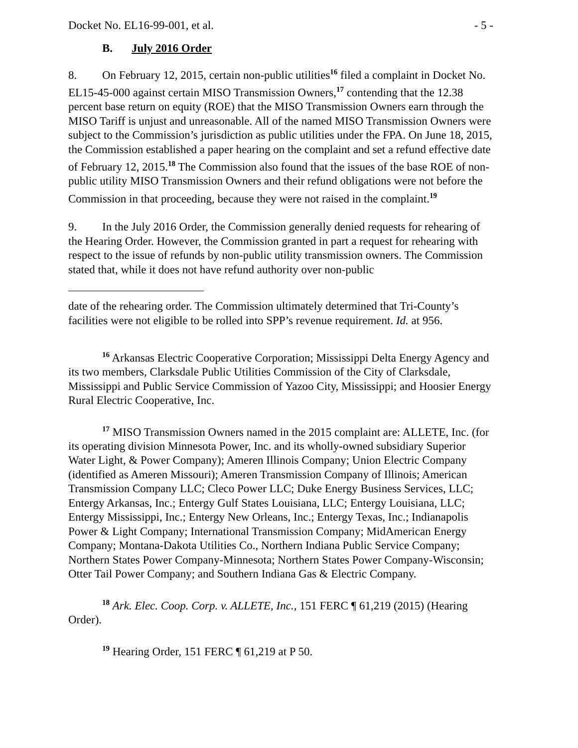Docket No. EL16-99-001, et al. - 5 -
B. July 2016 Order
8. On February 12, 2015, certain non-public utilities<sup>16</sup> filed a complaint in Docket No. EL15-45-000 against certain MISO Transmission Owners,<sup>17</sup> contending that the 12.38 percent base return on equity (ROE) that the MISO Transmission Owners earn through the MISO Tariff is unjust and unreasonable. All of the named MISO Transmission Owners were subject to the Commission’s jurisdiction as public utilities under the FPA. On June 18, 2015, the Commission established a paper hearing on the complaint and set a refund effective date of February 12, 2015.<sup>18</sup> The Commission also found that the issues of the base ROE of non-public utility MISO Transmission Owners and their refund obligations were not before the Commission in that proceeding, because they were not raised in the complaint.<sup>19</sup>
9. In the July 2016 Order, the Commission generally denied requests for rehearing of the Hearing Order. However, the Commission granted in part a request for rehearing with respect to the issue of refunds by non-public utility transmission owners. The Commission stated that, while it does not have refund authority over non-public
date of the rehearing order. The Commission ultimately determined that Tri-County’s facilities were not eligible to be rolled into SPP’s revenue requirement. Id. at 956.
<sup>16</sup> Arkansas Electric Cooperative Corporation; Mississippi Delta Energy Agency and its two members, Clarksdale Public Utilities Commission of the City of Clarksdale, Mississippi and Public Service Commission of Yazoo City, Mississippi; and Hoosier Energy Rural Electric Cooperative, Inc.
<sup>17</sup> MISO Transmission Owners named in the 2015 complaint are: ALLETE, Inc. (for its operating division Minnesota Power, Inc. and its wholly-owned subsidiary Superior Water Light, & Power Company); Ameren Illinois Company; Union Electric Company (identified as Ameren Missouri); Ameren Transmission Company of Illinois; American Transmission Company LLC; Cleco Power LLC; Duke Energy Business Services, LLC; Entergy Arkansas, Inc.; Entergy Gulf States Louisiana, LLC; Entergy Louisiana, LLC; Entergy Mississippi, Inc.; Entergy New Orleans, Inc.; Entergy Texas, Inc.; Indianapolis Power & Light Company; International Transmission Company; MidAmerican Energy Company; Montana-Dakota Utilities Co., Northern Indiana Public Service Company; Northern States Power Company-Minnesota; Northern States Power Company-Wisconsin; Otter Tail Power Company; and Southern Indiana Gas & Electric Company.
<sup>18</sup> Ark. Elec. Coop. Corp. v. ALLETE, Inc., 151 FERC ¶ 61,219 (2015) (Hearing Order).
<sup>19</sup> Hearing Order, 151 FERC ¶ 61,219 at P 50.